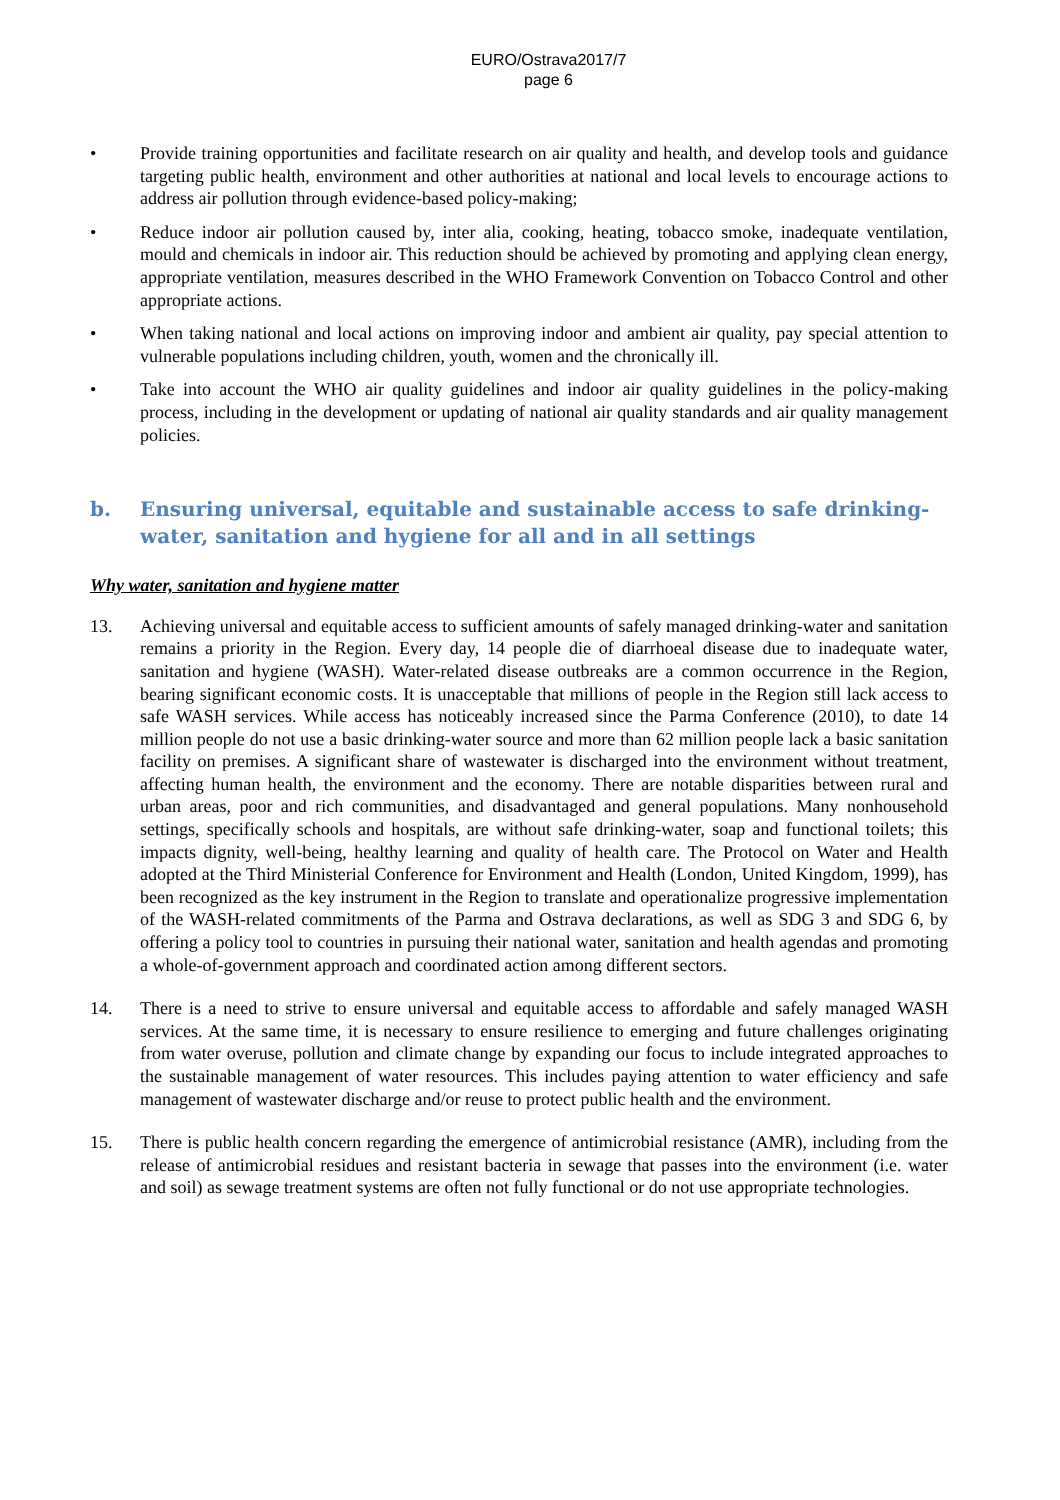EURO/Ostrava2017/7
page 6
• Provide training opportunities and facilitate research on air quality and health, and develop tools and guidance targeting public health, environment and other authorities at national and local levels to encourage actions to address air pollution through evidence-based policy-making;
• Reduce indoor air pollution caused by, inter alia, cooking, heating, tobacco smoke, inadequate ventilation, mould and chemicals in indoor air. This reduction should be achieved by promoting and applying clean energy, appropriate ventilation, measures described in the WHO Framework Convention on Tobacco Control and other appropriate actions.
• When taking national and local actions on improving indoor and ambient air quality, pay special attention to vulnerable populations including children, youth, women and the chronically ill.
• Take into account the WHO air quality guidelines and indoor air quality guidelines in the policy-making process, including in the development or updating of national air quality standards and air quality management policies.
b. Ensuring universal, equitable and sustainable access to safe drinking-water, sanitation and hygiene for all and in all settings
Why water, sanitation and hygiene matter
13. Achieving universal and equitable access to sufficient amounts of safely managed drinking-water and sanitation remains a priority in the Region. Every day, 14 people die of diarrhoeal disease due to inadequate water, sanitation and hygiene (WASH). Water-related disease outbreaks are a common occurrence in the Region, bearing significant economic costs. It is unacceptable that millions of people in the Region still lack access to safe WASH services. While access has noticeably increased since the Parma Conference (2010), to date 14 million people do not use a basic drinking-water source and more than 62 million people lack a basic sanitation facility on premises. A significant share of wastewater is discharged into the environment without treatment, affecting human health, the environment and the economy. There are notable disparities between rural and urban areas, poor and rich communities, and disadvantaged and general populations. Many nonhousehold settings, specifically schools and hospitals, are without safe drinking-water, soap and functional toilets; this impacts dignity, well-being, healthy learning and quality of health care. The Protocol on Water and Health adopted at the Third Ministerial Conference for Environment and Health (London, United Kingdom, 1999), has been recognized as the key instrument in the Region to translate and operationalize progressive implementation of the WASH-related commitments of the Parma and Ostrava declarations, as well as SDG 3 and SDG 6, by offering a policy tool to countries in pursuing their national water, sanitation and health agendas and promoting a whole-of-government approach and coordinated action among different sectors.
14. There is a need to strive to ensure universal and equitable access to affordable and safely managed WASH services. At the same time, it is necessary to ensure resilience to emerging and future challenges originating from water overuse, pollution and climate change by expanding our focus to include integrated approaches to the sustainable management of water resources. This includes paying attention to water efficiency and safe management of wastewater discharge and/or reuse to protect public health and the environment.
15. There is public health concern regarding the emergence of antimicrobial resistance (AMR), including from the release of antimicrobial residues and resistant bacteria in sewage that passes into the environment (i.e. water and soil) as sewage treatment systems are often not fully functional or do not use appropriate technologies.